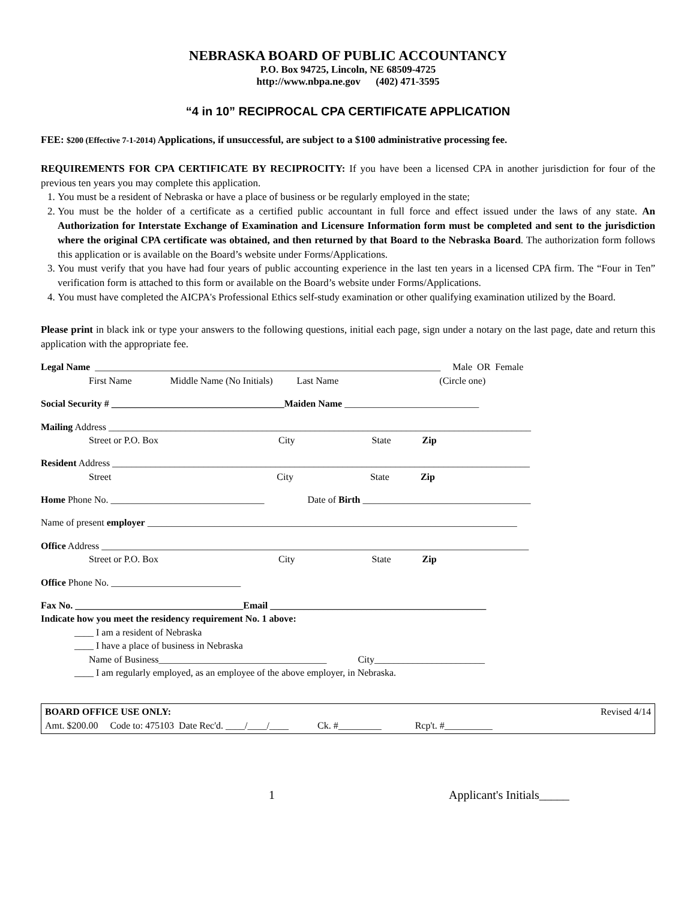NEBRASKA BOARD OF PUBLIC ACCOUNTANCY
P.O. Box 94725, Lincoln, NE 68509-4725
http://www.nbpa.ne.gov (402) 471-3595
“4 in 10” RECIPROCAL CPA CERTIFICATE APPLICATION
FEE: $200 (Effective 7-1-2014) Applications, if unsuccessful, are subject to a $100 administrative processing fee.
REQUIREMENTS FOR CPA CERTIFICATE BY RECIPROCITY: If you have been a licensed CPA in another jurisdiction for four of the previous ten years you may complete this application.
1. You must be a resident of Nebraska or have a place of business or be regularly employed in the state;
2. You must be the holder of a certificate as a certified public accountant in full force and effect issued under the laws of any state. An Authorization for Interstate Exchange of Examination and Licensure Information form must be completed and sent to the jurisdiction where the original CPA certificate was obtained, and then returned by that Board to the Nebraska Board. The authorization form follows this application or is available on the Board’s website under Forms/Applications.
3. You must verify that you have had four years of public accounting experience in the last ten years in a licensed CPA firm. The “Four in Ten” verification form is attached to this form or available on the Board’s website under Forms/Applications.
4. You must have completed the AICPA's Professional Ethics self-study examination or other qualifying examination utilized by the Board.
Please print in black ink or type your answers to the following questions, initial each page, sign under a notary on the last page, date and return this application with the appropriate fee.
Legal Name ________________________________________________________________________ Male OR Female
First Name Middle Name (No Initials) Last Name (Circle one)
Social Security # ____________________________________ Maiden Name ____________________________
Mailing Address ________________________________________________________________________________________
Street or P.O. Box City State Zip
Resident Address _______________________________________________________________________________________
Street City State Zip
Home Phone No. ________________________________ Date of Birth ___________________________________
Name of present employer _____________________________________________________________________________
Office Address _________________________________________________________________________________________
Street or P.O. Box City State Zip
Office Phone No. ___________________________
Fax No. ___________________________________ Email _____________________________________________
Indicate how you meet the residency requirement No. 1 above:
____ I am a resident of Nebraska
____ I have a place of business in Nebraska
Name of Business___________________________________ City_______________________
____ I am regularly employed, as an employee of the above employer, in Nebraska.
BOARD OFFICE USE ONLY: Revised 4/14
Amt. $200.00 Code to: 475103 Date Rec'd. ____/____/____ Ck. #_________ Rcp't. #__________
1 Applicant's Initials_____